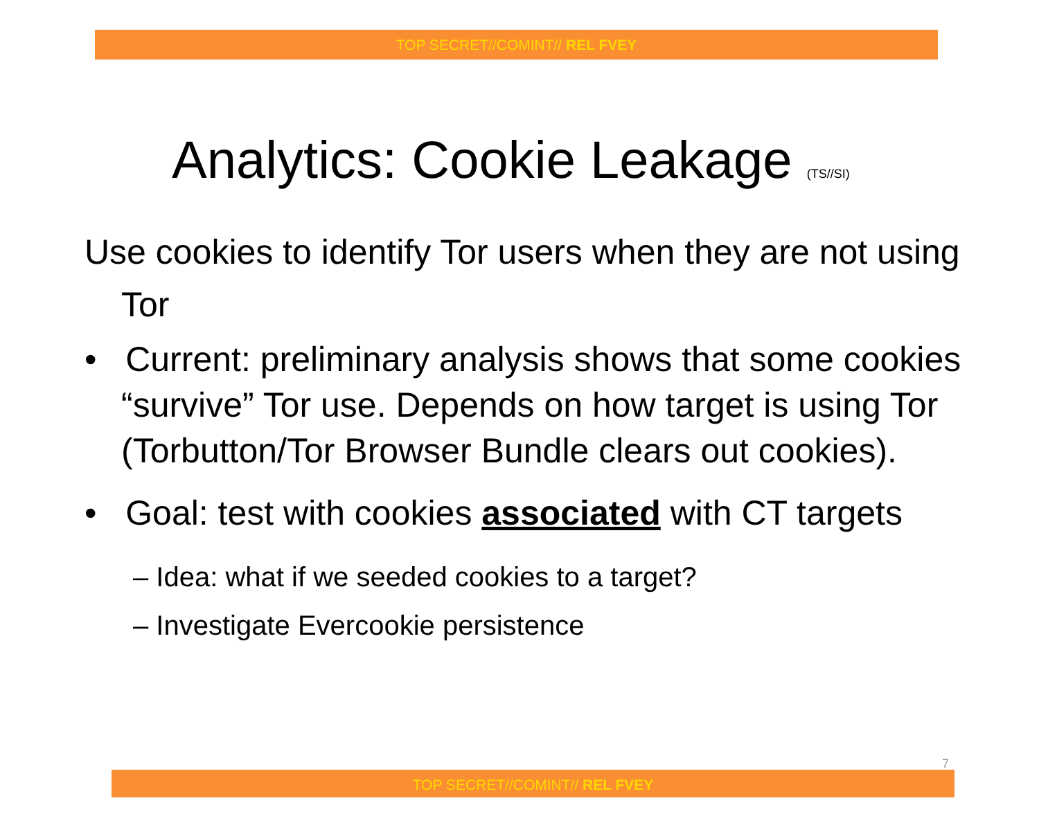TOP SECRET//COMINT// REL FVEY
Analytics: Cookie Leakage (TS//SI)
Use cookies to identify Tor users when they are not using Tor
• Current: preliminary analysis shows that some cookies “survive” Tor use. Depends on how target is using Tor (Torbutton/Tor Browser Bundle clears out cookies).
• Goal: test with cookies associated with CT targets
– Idea: what if we seeded cookies to a target?
– Investigate Evercookie persistence
7
TOP SECRET//COMINT// REL FVEY